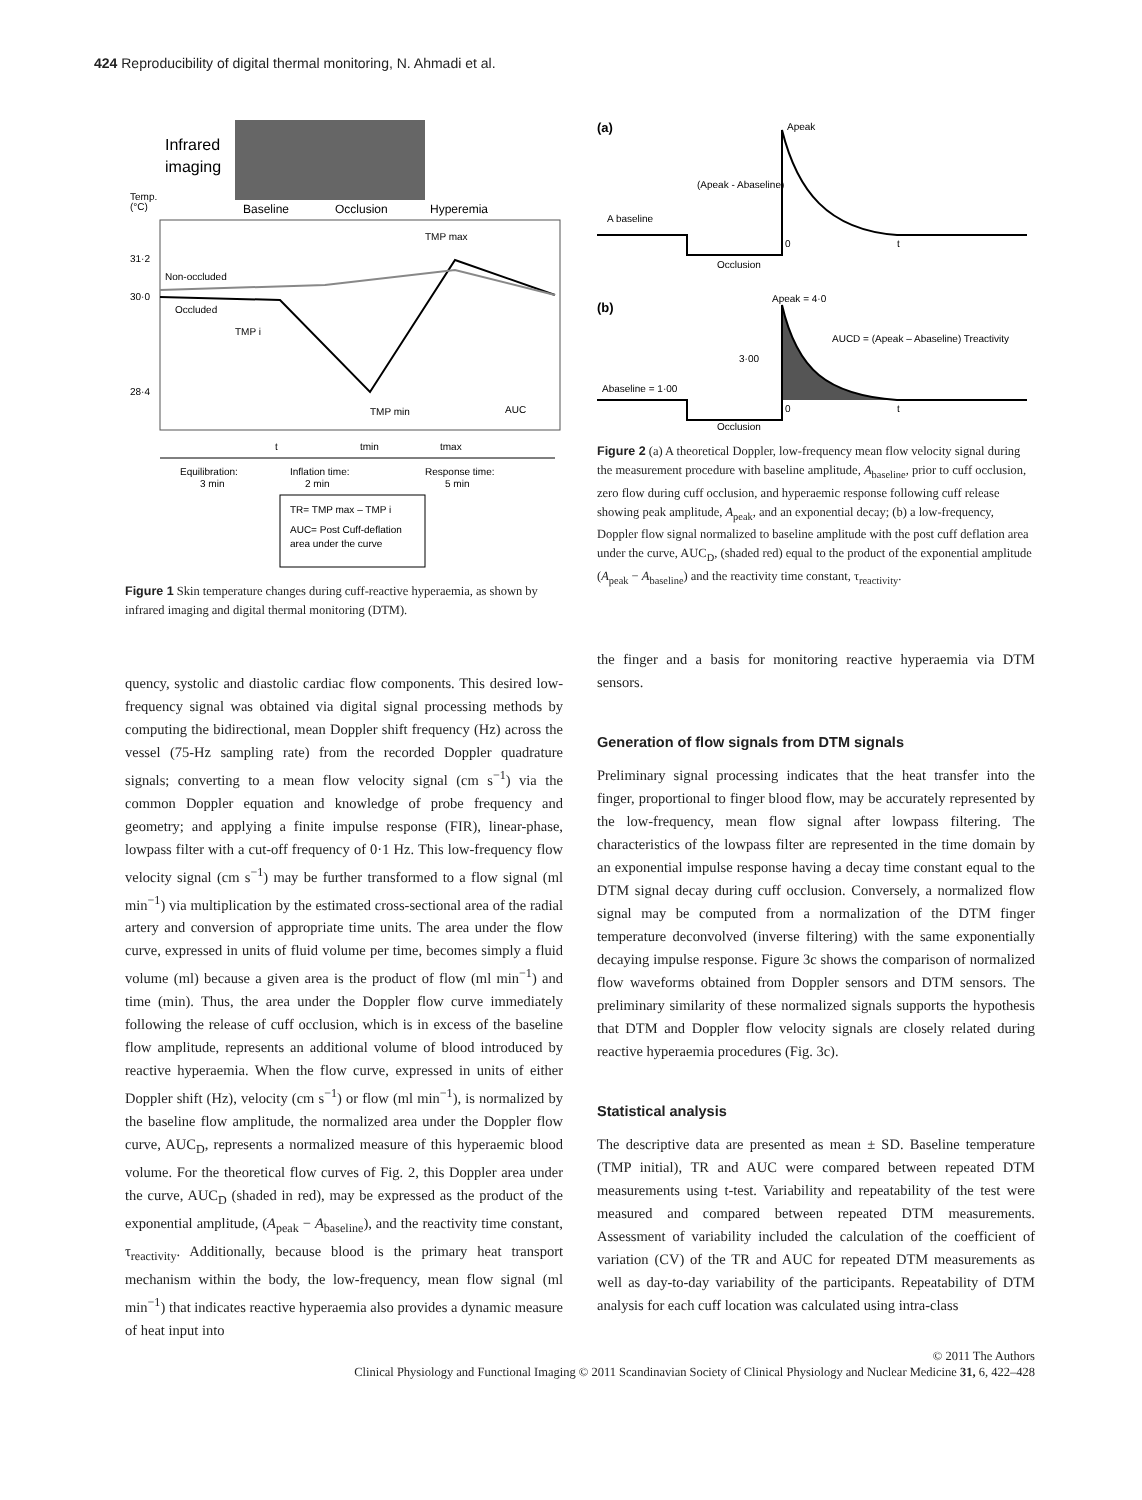424 Reproducibility of digital thermal monitoring, N. Ahmadi et al.
Infrared
imaging
Baseline
Occlusion
Hyperemia
Temp.
(°C)
31·2
30·0
28·4
Non-occluded
Occluded
TMP i
TMP max
TMP min
AUC
t
tmin
tmax
Equilibration:
3 min
Inflation time:
2 min
Response time:
5 min
TR= TMP max – TMP i
AUC= Post Cuff-deflation
area under the curve
Figure 1 Skin temperature changes during cuff-reactive hyperaemia, as shown by infrared imaging and digital thermal monitoring (DTM).
(a)
A baseline
Apeak
(Apeak - Abaseline)
Occlusion
0
t
(b)
Apeak = 4·0
AUCD = (Apeak – Abaseline) Treactivity
3·00
Abaseline = 1·00
Occlusion
0
t
Figure 2 (a) A theoretical Doppler, low-frequency mean flow velocity signal during the measurement procedure with baseline amplitude, A<sub>baseline</sub>, prior to cuff occlusion, zero flow during cuff occlusion, and hyperaemic response following cuff release showing peak amplitude, A<sub>peak</sub>, and an exponential decay; (b) a low-frequency, Doppler flow signal normalized to baseline amplitude with the post cuff deflation area under the curve, AUC<sub>D</sub>, (shaded red) equal to the product of the exponential amplitude (A<sub>peak</sub> − A<sub>baseline</sub>) and the reactivity time constant, τ<sub>reactivity</sub>.
quency, systolic and diastolic cardiac flow components. This desired low-frequency signal was obtained via digital signal processing methods by computing the bidirectional, mean Doppler shift frequency (Hz) across the vessel (75-Hz sampling rate) from the recorded Doppler quadrature signals; converting to a mean flow velocity signal (cm s<sup>−1</sup>) via the common Doppler equation and knowledge of probe frequency and geometry; and applying a finite impulse response (FIR), linear-phase, lowpass filter with a cut-off frequency of 0·1 Hz. This low-frequency flow velocity signal (cm s<sup>−1</sup>) may be further transformed to a flow signal (ml min<sup>−1</sup>) via multiplication by the estimated cross-sectional area of the radial artery and conversion of appropriate time units. The area under the flow curve, expressed in units of fluid volume per time, becomes simply a fluid volume (ml) because a given area is the product of flow (ml min<sup>−1</sup>) and time (min). Thus, the area under the Doppler flow curve immediately following the release of cuff occlusion, which is in excess of the baseline flow amplitude, represents an additional volume of blood introduced by reactive hyperaemia. When the flow curve, expressed in units of either Doppler shift (Hz), velocity (cm s<sup>−1</sup>) or flow (ml min<sup>−1</sup>), is normalized by the baseline flow amplitude, the normalized area under the Doppler flow curve, AUC<sub>D</sub>, represents a normalized measure of this hyperaemic blood volume. For the theoretical flow curves of Fig. 2, this Doppler area under the curve, AUC<sub>D</sub> (shaded in red), may be expressed as the product of the exponential amplitude, (A<sub>peak</sub> − A<sub>baseline</sub>), and the reactivity time constant, τ<sub>reactivity</sub>. Additionally, because blood is the primary heat transport mechanism within the body, the low-frequency, mean flow signal (ml min<sup>−1</sup>) that indicates reactive hyperaemia also provides a dynamic measure of heat input into
the finger and a basis for monitoring reactive hyperaemia via DTM sensors.
Generation of flow signals from DTM signals
Preliminary signal processing indicates that the heat transfer into the finger, proportional to finger blood flow, may be accurately represented by the low-frequency, mean flow signal after lowpass filtering. The characteristics of the lowpass filter are represented in the time domain by an exponential impulse response having a decay time constant equal to the DTM signal decay during cuff occlusion. Conversely, a normalized flow signal may be computed from a normalization of the DTM finger temperature deconvolved (inverse filtering) with the same exponentially decaying impulse response. Figure 3c shows the comparison of normalized flow waveforms obtained from Doppler sensors and DTM sensors. The preliminary similarity of these normalized signals supports the hypothesis that DTM and Doppler flow velocity signals are closely related during reactive hyperaemia procedures (Fig. 3c).
Statistical analysis
The descriptive data are presented as mean ± SD. Baseline temperature (TMP initial), TR and AUC were compared between repeated DTM measurements using t-test. Variability and repeatability of the test were measured and compared between repeated DTM measurements. Assessment of variability included the calculation of the coefficient of variation (CV) of the TR and AUC for repeated DTM measurements as well as day-to-day variability of the participants. Repeatability of DTM analysis for each cuff location was calculated using intra-class
© 2011 The Authors
Clinical Physiology and Functional Imaging © 2011 Scandinavian Society of Clinical Physiology and Nuclear Medicine 31, 6, 422–428